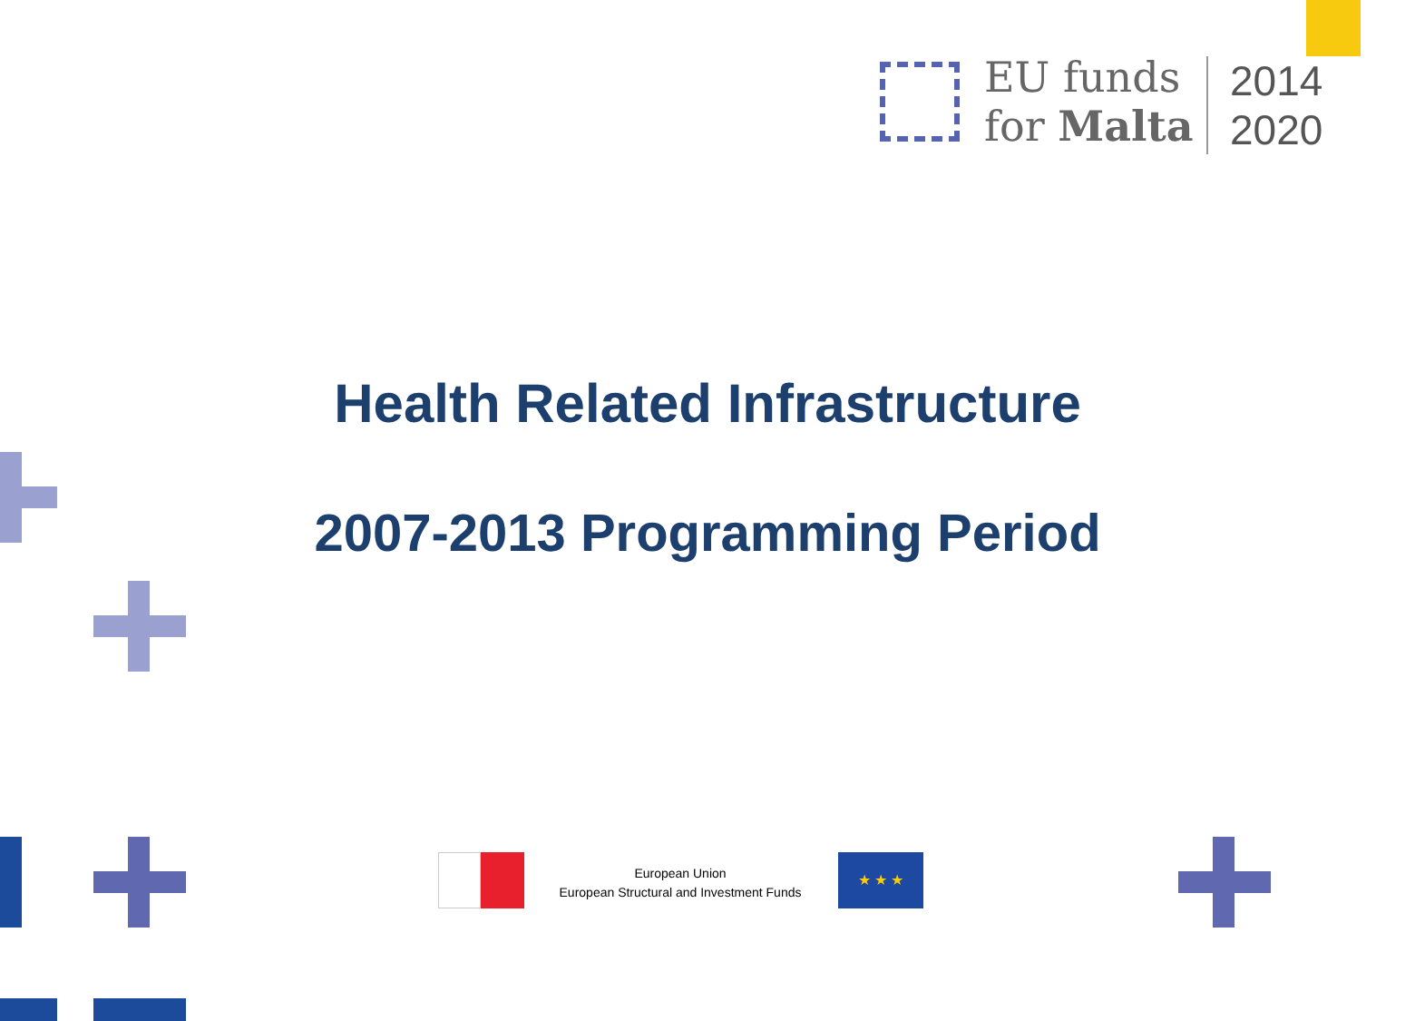EU funds
for Malta
2014
2020
Health Related Infrastructure
2007-2013 Programming Period
European Union
European Structural and Investment Funds
★ ★ ★